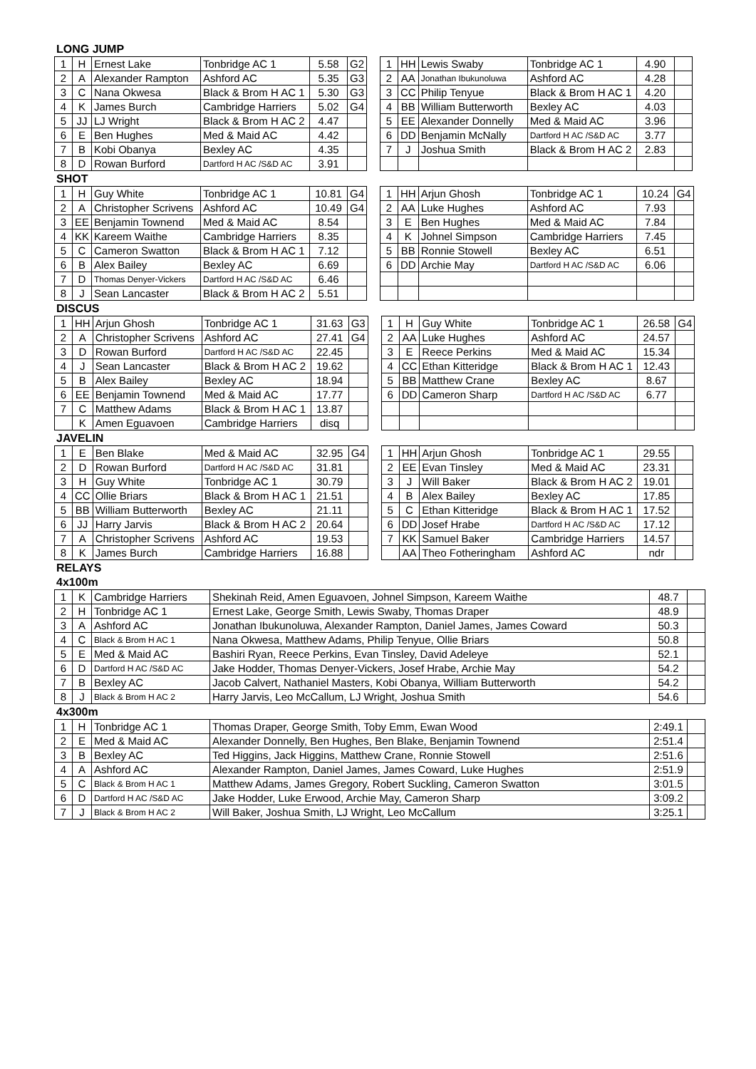LONG JUMP
| 1 | H | Ernest Lake | Tonbridge AC 1 | 5.58 | G2 |
| 2 | A | Alexander Rampton | Ashford AC | 5.35 | G3 |
| 3 | C | Nana Okwesa | Black & Brom H AC 1 | 5.30 | G3 |
| 4 | K | James Burch | Cambridge Harriers | 5.02 | G4 |
| 5 | JJ | LJ Wright | Black & Brom H AC 2 | 4.47 | |
| 6 | E | Ben Hughes | Med & Maid AC | 4.42 | |
| 7 | B | Kobi Obanya | Bexley AC | 4.35 | |
| 8 | D | Rowan Burford | Dartford H AC /S&D AC | 3.91 | |
| 1 | HH | Lewis Swaby | Tonbridge AC 1 | 4.90 | |
| 2 | AA | Jonathan Ibukunoluwa | Ashford AC | 4.28 | |
| 3 | CC | Philip Tenyue | Black & Brom H AC 1 | 4.20 | |
| 4 | BB | William Butterworth | Bexley AC | 4.03 | |
| 5 | EE | Alexander Donnelly | Med & Maid AC | 3.96 | |
| 6 | DD | Benjamin McNally | Dartford H AC /S&D AC | 3.77 | |
| 7 | J | Joshua Smith | Black & Brom H AC 2 | 2.83 | |
SHOT
| 1 | H | Guy White | Tonbridge AC 1 | 10.81 | G4 |
| 2 | A | Christopher Scrivens | Ashford AC | 10.49 | G4 |
| 3 | EE | Benjamin Townend | Med & Maid AC | 8.54 | |
| 4 | KK | Kareem Waithe | Cambridge Harriers | 8.35 | |
| 5 | C | Cameron Swatton | Black & Brom H AC 1 | 7.12 | |
| 6 | B | Alex Bailey | Bexley AC | 6.69 | |
| 7 | D | Thomas Denyer-Vickers | Dartford H AC /S&D AC | 6.46 | |
| 8 | J | Sean Lancaster | Black & Brom H AC 2 | 5.51 | |
| 1 | HH | Arjun Ghosh | Tonbridge AC 1 | 10.24 | G4 |
| 2 | AA | Luke Hughes | Ashford AC | 7.93 | |
| 3 | E | Ben Hughes | Med & Maid AC | 7.84 | |
| 4 | K | Johnel Simpson | Cambridge Harriers | 7.45 | |
| 5 | BB | Ronnie Stowell | Bexley AC | 6.51 | |
| 6 | DD | Archie May | Dartford H AC /S&D AC | 6.06 | |
DISCUS
| 1 | HH | Arjun Ghosh | Tonbridge AC 1 | 31.63 | G3 |
| 2 | A | Christopher Scrivens | Ashford AC | 27.41 | G4 |
| 3 | D | Rowan Burford | Dartford H AC /S&D AC | 22.45 | |
| 4 | J | Sean Lancaster | Black & Brom H AC 2 | 19.62 | |
| 5 | B | Alex Bailey | Bexley AC | 18.94 | |
| 6 | EE | Benjamin Townend | Med & Maid AC | 17.77 | |
| 7 | C | Matthew Adams | Black & Brom H AC 1 | 13.87 | |
| | K | Amen Eguavoen | Cambridge Harriers | disq | |
| 1 | H | Guy White | Tonbridge AC 1 | 26.58 | G4 |
| 2 | AA | Luke Hughes | Ashford AC | 24.57 | |
| 3 | E | Reece Perkins | Med & Maid AC | 15.34 | |
| 4 | CC | Ethan Kitteridge | Black & Brom H AC 1 | 12.43 | |
| 5 | BB | Matthew Crane | Bexley AC | 8.67 | |
| 6 | DD | Cameron Sharp | Dartford H AC /S&D AC | 6.77 | |
JAVELIN
| 1 | E | Ben Blake | Med & Maid AC | 32.95 | G4 |
| 2 | D | Rowan Burford | Dartford H AC /S&D AC | 31.81 | |
| 3 | H | Guy White | Tonbridge AC 1 | 30.79 | |
| 4 | CC | Ollie Briars | Black & Brom H AC 1 | 21.51 | |
| 5 | BB | William Butterworth | Bexley AC | 21.11 | |
| 6 | JJ | Harry Jarvis | Black & Brom H AC 2 | 20.64 | |
| 7 | A | Christopher Scrivens | Ashford AC | 19.53 | |
| 8 | K | James Burch | Cambridge Harriers | 16.88 | |
| 1 | HH | Arjun Ghosh | Tonbridge AC 1 | 29.55 | |
| 2 | EE | Evan Tinsley | Med & Maid AC | 23.31 | |
| 3 | J | Will Baker | Black & Brom H AC 2 | 19.01 | |
| 4 | B | Alex Bailey | Bexley AC | 17.85 | |
| 5 | C | Ethan Kitteridge | Black & Brom H AC 1 | 17.52 | |
| 6 | DD | Josef Hrabe | Dartford H AC /S&D AC | 17.12 | |
| 7 | KK | Samuel Baker | Cambridge Harriers | 14.57 | |
| | AA | Theo Fotheringham | Ashford AC | ndr | |
RELAYS
4x100m
| 1 | K | Cambridge Harriers | Shekinah Reid, Amen Eguavoen, Johnel Simpson, Kareem Waithe | 48.7 | |
| 2 | H | Tonbridge AC 1 | Ernest Lake, George Smith, Lewis Swaby, Thomas Draper | 48.9 | |
| 3 | A | Ashford AC | Jonathan Ibukunoluwa, Alexander Rampton, Daniel James, James Coward | 50.3 | |
| 4 | C | Black & Brom H AC 1 | Nana Okwesa, Matthew Adams, Philip Tenyue, Ollie Briars | 50.8 | |
| 5 | E | Med & Maid AC | Bashiri Ryan, Reece Perkins, Evan Tinsley, David Adeleye | 52.1 | |
| 6 | D | Dartford H AC /S&D AC | Jake Hodder, Thomas Denyer-Vickers, Josef Hrabe, Archie May | 54.2 | |
| 7 | B | Bexley AC | Jacob Calvert, Nathaniel Masters, Kobi Obanya, William Butterworth | 54.2 | |
| 8 | J | Black & Brom H AC 2 | Harry Jarvis, Leo McCallum, LJ Wright, Joshua Smith | 54.6 | |
4x300m
| 1 | H | Tonbridge AC 1 | Thomas Draper, George Smith, Toby Emm, Ewan Wood | 2:49.1 | |
| 2 | E | Med & Maid AC | Alexander Donnelly, Ben Hughes, Ben Blake, Benjamin Townend | 2:51.4 | |
| 3 | B | Bexley AC | Ted Higgins, Jack Higgins, Matthew Crane, Ronnie Stowell | 2:51.6 | |
| 4 | A | Ashford AC | Alexander Rampton, Daniel James, James Coward, Luke Hughes | 2:51.9 | |
| 5 | C | Black & Brom H AC 1 | Matthew Adams, James Gregory, Robert Suckling, Cameron Swatton | 3:01.5 | |
| 6 | D | Dartford H AC /S&D AC | Jake Hodder, Luke Erwood, Archie May, Cameron Sharp | 3:09.2 | |
| 7 | J | Black & Brom H AC 2 | Will Baker, Joshua Smith, LJ Wright, Leo McCallum | 3:25.1 | |